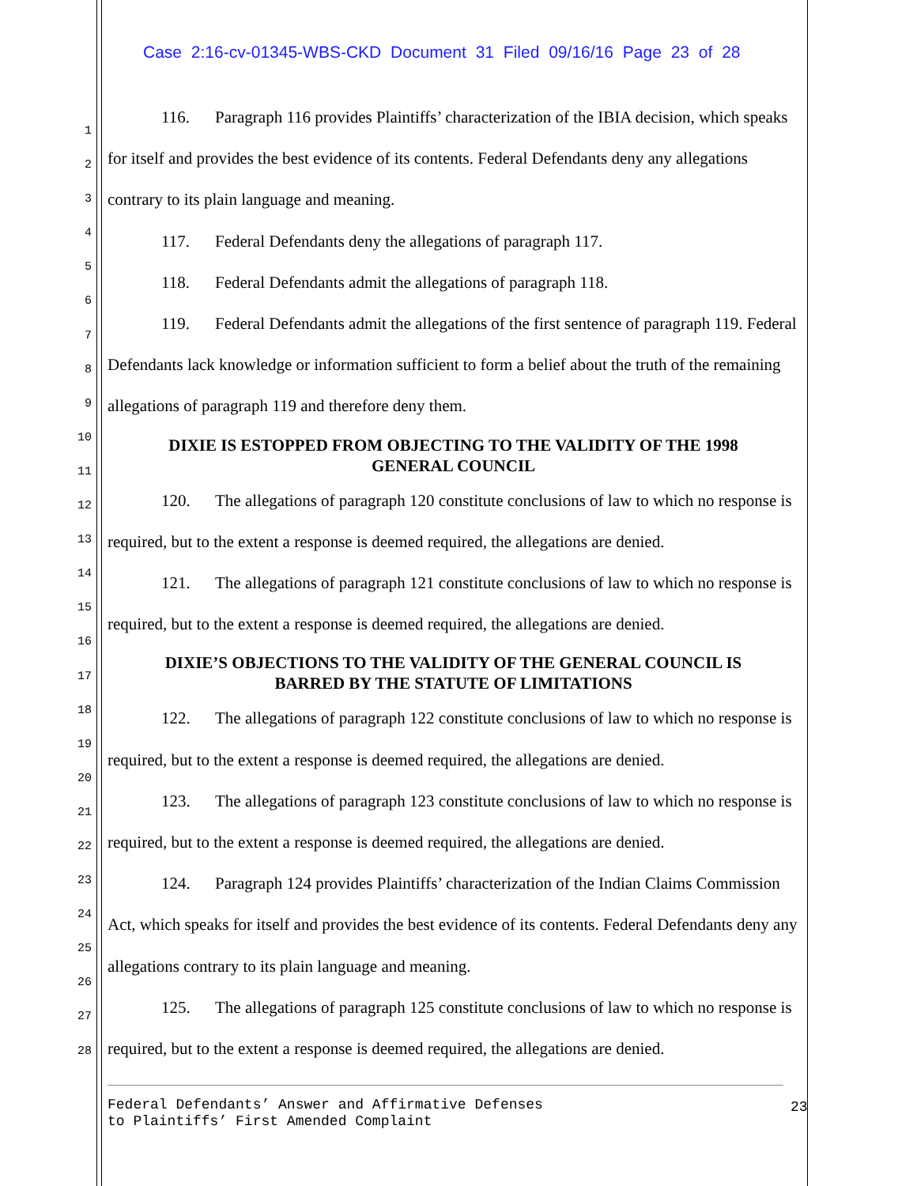Case 2:16-cv-01345-WBS-CKD Document 31 Filed 09/16/16 Page 23 of 28
1
2
3
4
5
6
7
8
9
10
11
12
13
14
15
16
17
18
19
20
21
22
23
24
25
26
27
28
116. Paragraph 116 provides Plaintiffs’ characterization of the IBIA decision, which speaks for itself and provides the best evidence of its contents. Federal Defendants deny any allegations contrary to its plain language and meaning.
117. Federal Defendants deny the allegations of paragraph 117.
118. Federal Defendants admit the allegations of paragraph 118.
119. Federal Defendants admit the allegations of the first sentence of paragraph 119. Federal Defendants lack knowledge or information sufficient to form a belief about the truth of the remaining allegations of paragraph 119 and therefore deny them.
DIXIE IS ESTOPPED FROM OBJECTING TO THE VALIDITY OF THE 1998
GENERAL COUNCIL
120. The allegations of paragraph 120 constitute conclusions of law to which no response is required, but to the extent a response is deemed required, the allegations are denied.
121. The allegations of paragraph 121 constitute conclusions of law to which no response is required, but to the extent a response is deemed required, the allegations are denied.
DIXIE’S OBJECTIONS TO THE VALIDITY OF THE GENERAL COUNCIL IS
BARRED BY THE STATUTE OF LIMITATIONS
122. The allegations of paragraph 122 constitute conclusions of law to which no response is required, but to the extent a response is deemed required, the allegations are denied.
123. The allegations of paragraph 123 constitute conclusions of law to which no response is required, but to the extent a response is deemed required, the allegations are denied.
124. Paragraph 124 provides Plaintiffs’ characterization of the Indian Claims Commission Act, which speaks for itself and provides the best evidence of its contents. Federal Defendants deny any allegations contrary to its plain language and meaning.
125. The allegations of paragraph 125 constitute conclusions of law to which no response is required, but to the extent a response is deemed required, the allegations are denied.
Federal Defendants’ Answer and Affirmative Defenses
to Plaintiffs’ First Amended Complaint
23